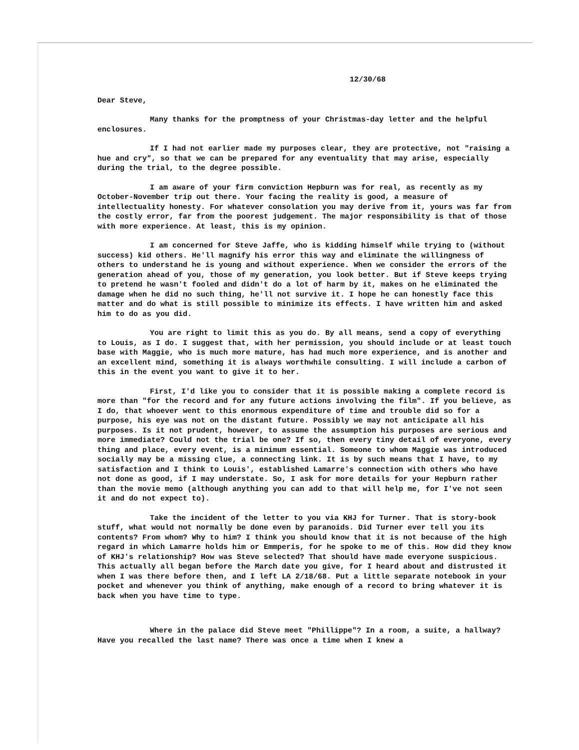12/30/68
Dear Steve,
Many thanks for the promptness of your Christmas-day letter and the helpful enclosures.
If I had not earlier made my purposes clear, they are protective, not "raising a hue and cry", so that we can be prepared for any eventuality that may arise, especially during the trial, to the degree possible.
I am aware of your firm conviction Hepburn was for real, as recently as my October-November trip out there. Your facing the reality is good, a measure of intellectuality honesty. For whatever consolation you may derive from it, yours was far from the costly error, far from the poorest judgement. The major responsibility is that of those with more experience. At least, this is my opinion.
I am concerned for Steve Jaffe, who is kidding himself while trying to (without success) kid others. He'll magnify his error this way and eliminate the willingness of others to understand he is young and without experience. When we consider the errors of the generation ahead of you, those of my generation, you look better. But if Steve keeps trying to pretend he wasn't fooled and didn't do a lot of harm by it, makes on he eliminated the damage when he did no such thing, he'll not survive it. I hope he can honestly face this matter and do what is still possible to minimize its effects. I have written him and asked him to do as you did.
You are right to limit this as you do. By all means, send a copy of everything to Louis, as I do. I suggest that, with her permission, you should include or at least touch base with Maggie, who is much more mature, has had much more experience, and is another and an excellent mind, something it is always worthwhile consulting. I will include a carbon of this in the event you want to give it to her.
First, I'd like you to consider that it is possible making a complete record is more than "for the record and for any future actions involving the film". If you believe, as I do, that whoever went to this enormous expenditure of time and trouble did so for a purpose, his eye was not on the distant future. Possibly we may not anticipate all his purposes. Is it not prudent, however, to assume the assumption his purposes are serious and more immediate? Could not the trial be one? If so, then every tiny detail of everyone, every thing and place, every event, is a minimum essential. Someone to whom Maggie was introduced socially may be a missing clue, a connecting link. It is by such means that I have, to my satisfaction and I think to Louis', established Lamarre's connection with others who have not done as good, if I may understate. So, I ask for more details for your Hepburn rather than the movie memo (although anything you can add to that will help me, for I've not seen it and do not expect to).
Take the incident of the letter to you via KHJ for Turner. That is story-book stuff, what would not normally be done even by paranoids. Did Turner ever tell you its contents? From whom? Why to him? I think you should know that it is not because of the high regard in which Lamarre holds him or Emmperis, for he spoke to me of this. How did they know of KHJ's relationship? How was Steve selected? That should have made everyone suspicious. This actually all began before the March date you give, for I heard about and distrusted it when I was there before then, and I left LA 2/18/68. Put a little separate notebook in your pocket and whenever you think of anything, make enough of a record to bring whatever it is back when you have time to type.
Where in the palace did Steve meet "Phillippe"? In a room, a suite, a hallway? Have you recalled the last name? There was once a time when I knew a